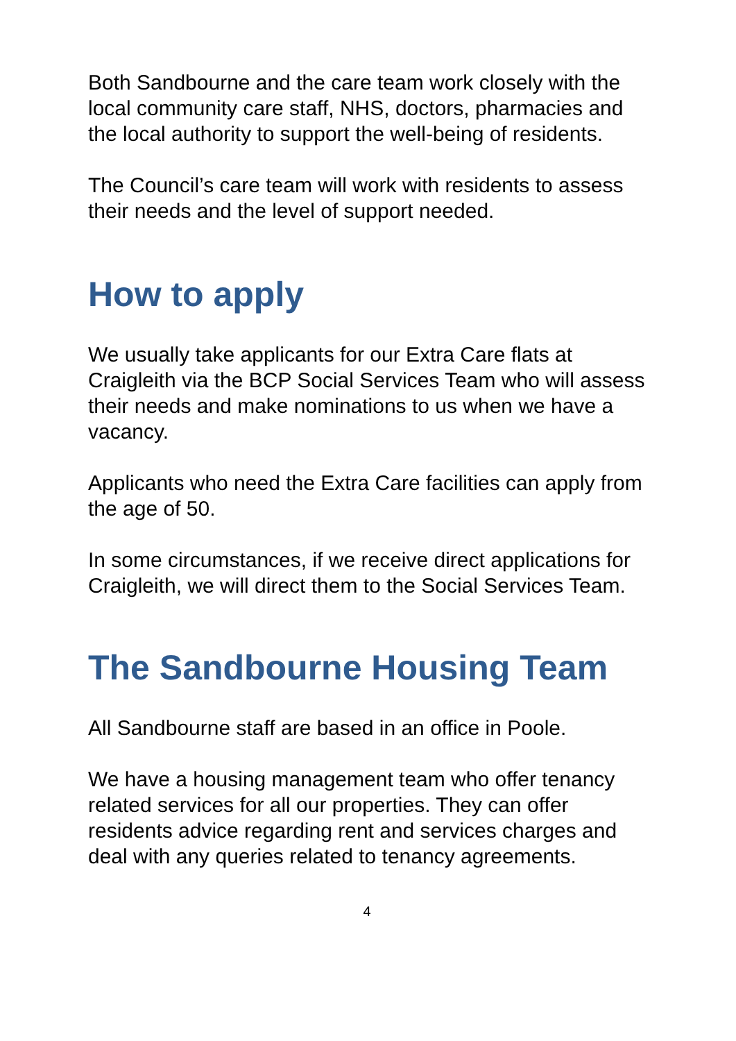Both Sandbourne and the care team work closely with the local community care staff, NHS, doctors, pharmacies and the local authority to support the well-being of residents.
The Council’s care team will work with residents to assess their needs and the level of support needed.
How to apply
We usually take applicants for our Extra Care flats at Craigleith via the BCP Social Services Team who will assess their needs and make nominations to us when we have a vacancy.
Applicants who need the Extra Care facilities can apply from the age of 50.
In some circumstances, if we receive direct applications for Craigleith, we will direct them to the Social Services Team.
The Sandbourne Housing Team
All Sandbourne staff are based in an office in Poole.
We have a housing management team who offer tenancy related services for all our properties. They can offer residents advice regarding rent and services charges and deal with any queries related to tenancy agreements.
4